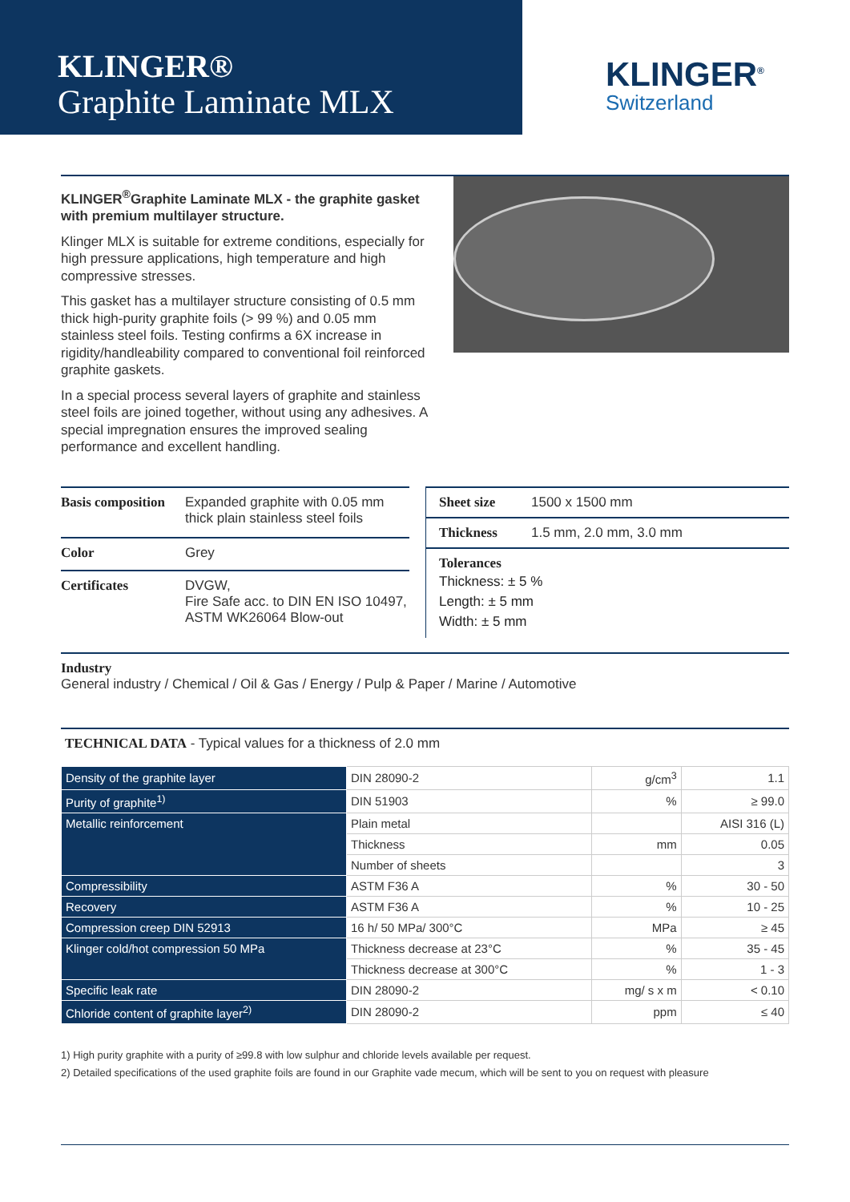KLINGER®
Graphite Laminate MLX
KLINGER<sup>®</sup>
Switzerland
KLINGER<sup>®</sup>Graphite Laminate MLX - the graphite gasket with premium multilayer structure.
Klinger MLX is suitable for extreme conditions, especially for high pressure applications, high temperature and high compressive stresses.
This gasket has a multilayer structure consisting of 0.5 mm thick high-purity graphite foils (> 99 %) and 0.05 mm stainless steel foils. Testing confirms a 6X increase in rigidity/handleability compared to conventional foil reinforced graphite gaskets.
In a special process several layers of graphite and stainless steel foils are joined together, without using any adhesives. A special impregnation ensures the improved sealing performance and excellent handling.
| Basis composition | Expanded graphite with 0.05 mm thick plain stainless steel foils |
| Color | Grey |
| Certificates | DVGW, Fire Safe acc. to DIN EN ISO 10497, ASTM WK26064 Blow-out |
| Sheet size | 1500 x 1500 mm |
| Thickness | 1.5 mm, 2.0 mm, 3.0 mm |
| Tolerances Thickness: ± 5 % Length: ± 5 mm Width: ± 5 mm | |
Industry
General industry / Chemical / Oil & Gas / Energy / Pulp & Paper / Marine / Automotive
TECHNICAL DATA - Typical values for a thickness of 2.0 mm
| Density of the graphite layer | DIN 28090-2 | g/cm<sup>3</sup> | 1.1 |
| Purity of graphite<sup>1)</sup> | DIN 51903 | % | ≥ 99.0 |
| Metallic reinforcement | Plain metal | | AISI 316 (L) |
| | Thickness | mm | 0.05 |
| | Number of sheets | | 3 |
| Compressibility | ASTM F36 A | % | 30 - 50 |
| Recovery | ASTM F36 A | % | 10 - 25 |
| Compression creep DIN 52913 | 16 h/ 50 MPa/ 300°C | MPa | ≥ 45 |
| Klinger cold/hot compression 50 MPa | Thickness decrease at 23°C | % | 35 - 45 |
| | Thickness decrease at 300°C | % | 1 - 3 |
| Specific leak rate | DIN 28090-2 | mg/ s x m | < 0.10 |
| Chloride content of graphite layer<sup>2)</sup> | DIN 28090-2 | ppm | ≤ 40 |
1) High purity graphite with a purity of ≥99.8 with low sulphur and chloride levels available per request.
2) Detailed specifications of the used graphite foils are found in our Graphite vade mecum, which will be sent to you on request with pleasure